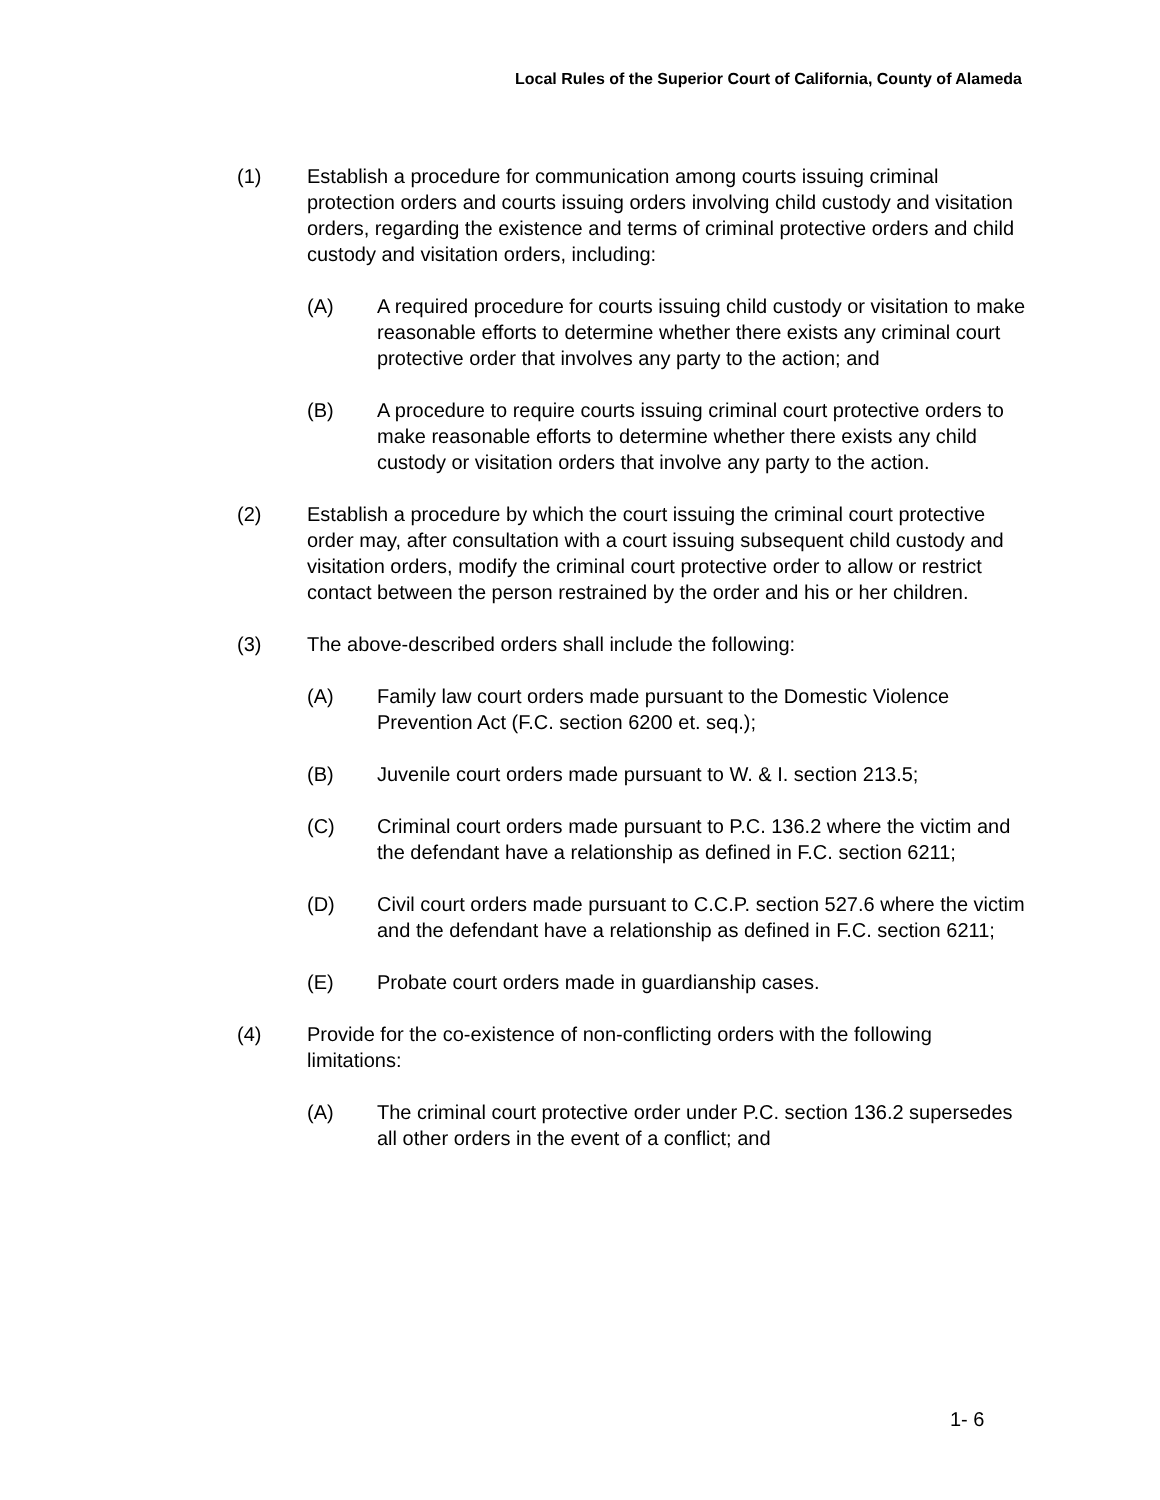Local Rules of the Superior Court of California, County of Alameda
(1) Establish a procedure for communication among courts issuing criminal protection orders and courts issuing orders involving child custody and visitation orders, regarding the existence and terms of criminal protective orders and child custody and visitation orders, including:
(A) A required procedure for courts issuing child custody or visitation to make reasonable efforts to determine whether there exists any criminal court protective order that involves any party to the action; and
(B) A procedure to require courts issuing criminal court protective orders to make reasonable efforts to determine whether there exists any child custody or visitation orders that involve any party to the action.
(2) Establish a procedure by which the court issuing the criminal court protective order may, after consultation with a court issuing subsequent child custody and visitation orders, modify the criminal court protective order to allow or restrict contact between the person restrained by the order and his or her children.
(3) The above-described orders shall include the following:
(A) Family law court orders made pursuant to the Domestic Violence Prevention Act (F.C. section 6200 et. seq.);
(B) Juvenile court orders made pursuant to W. & I. section 213.5;
(C) Criminal court orders made pursuant to P.C. 136.2 where the victim and the defendant have a relationship as defined in F.C. section 6211;
(D) Civil court orders made pursuant to C.C.P. section 527.6 where the victim and the defendant have a relationship as defined in F.C. section 6211;
(E) Probate court orders made in guardianship cases.
(4) Provide for the co-existence of non-conflicting orders with the following limitations:
(A) The criminal court protective order under P.C. section 136.2 supersedes all other orders in the event of a conflict; and
1- 6